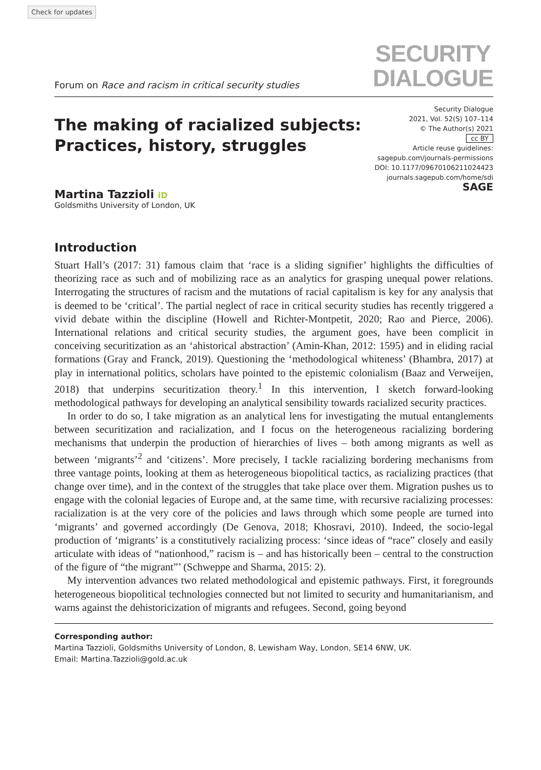Check for updates
Forum on Race and racism in critical security studies
SECURITY
DIALOGUE
The making of racialized subjects:
Practices, history, struggles
Security Dialogue
2021, Vol. 52(S) 107–114
© The Author(s) 2021
cc BY
Article reuse guidelines:
sagepub.com/journals-permissions
DOI: 10.1177/09670106211024423
journals.sagepub.com/home/sdi
SAGE
Martina Tazzioli iD
Goldsmiths University of London, UK
Introduction
Stuart Hall’s (2017: 31) famous claim that ‘race is a sliding signifier’ highlights the difficulties of theorizing race as such and of mobilizing race as an analytics for grasping unequal power relations. Interrogating the structures of racism and the mutations of racial capitalism is key for any analysis that is deemed to be ‘critical’. The partial neglect of race in critical security studies has recently triggered a vivid debate within the discipline (Howell and Richter-Montpetit, 2020; Rao and Pierce, 2006). International relations and critical security studies, the argument goes, have been complicit in conceiving securitization as an ‘ahistorical abstraction’ (Amin-Khan, 2012: 1595) and in eliding racial formations (Gray and Franck, 2019). Questioning the ‘methodological whiteness’ (Bhambra, 2017) at play in international politics, scholars have pointed to the epistemic colonialism (Baaz and Verweijen, 2018) that underpins securitization theory.<sup>1</sup> In this intervention, I sketch forward-looking methodological pathways for developing an analytical sensibility towards racialized security practices.
In order to do so, I take migration as an analytical lens for investigating the mutual entanglements between securitization and racialization, and I focus on the heterogeneous racializing bordering mechanisms that underpin the production of hierarchies of lives – both among migrants as well as between ‘migrants’<sup>2</sup> and ‘citizens’. More precisely, I tackle racializing bordering mechanisms from three vantage points, looking at them as heterogeneous biopolitical tactics, as racializing practices (that change over time), and in the context of the struggles that take place over them. Migration pushes us to engage with the colonial legacies of Europe and, at the same time, with recursive racializing processes: racialization is at the very core of the policies and laws through which some people are turned into ‘migrants’ and governed accordingly (De Genova, 2018; Khosravi, 2010). Indeed, the socio-legal production of ‘migrants’ is a constitutively racializing process: ‘since ideas of “race” closely and easily articulate with ideas of “nationhood,” racism is – and has historically been – central to the construction of the figure of “the migrant”’ (Schweppe and Sharma, 2015: 2).
My intervention advances two related methodological and epistemic pathways. First, it foregrounds heterogeneous biopolitical technologies connected but not limited to security and humanitarianism, and warns against the dehistoricization of migrants and refugees. Second, going beyond
Corresponding author:
Martina Tazzioli, Goldsmiths University of London, 8, Lewisham Way, London, SE14 6NW, UK.
Email: Martina.Tazzioli@gold.ac.uk